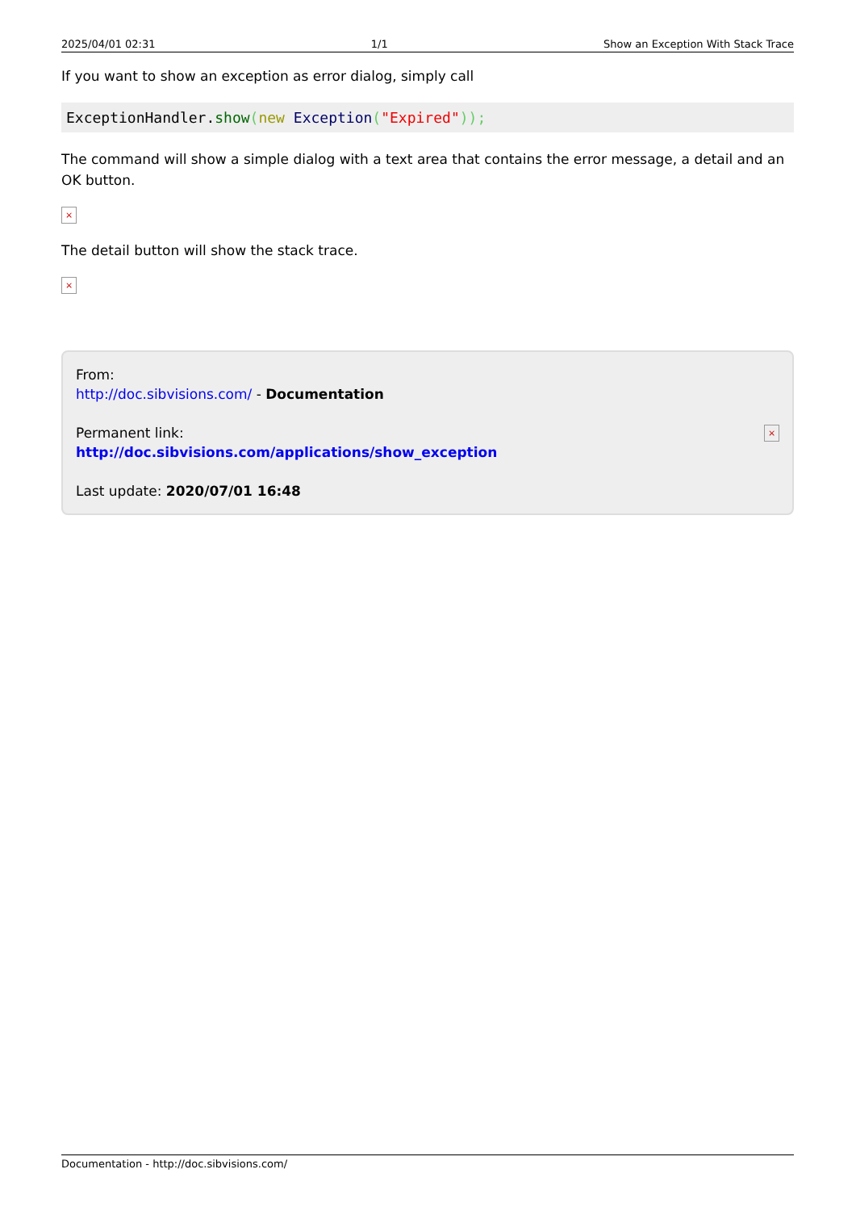2025/04/01 02:31 1/1 Show an Exception With Stack Trace
If you want to show an exception as error dialog, simply call
ExceptionHandler.show(new Exception("Expired"));
The command will show a simple dialog with a text area that contains the error message, a detail and an OK button.
×
The detail button will show the stack trace.
×
From:
http://doc.sibvisions.com/ - Documentation
Permanent link:
http://doc.sibvisions.com/applications/show_exception
Last update: 2020/07/01 16:48
×
Documentation - http://doc.sibvisions.com/